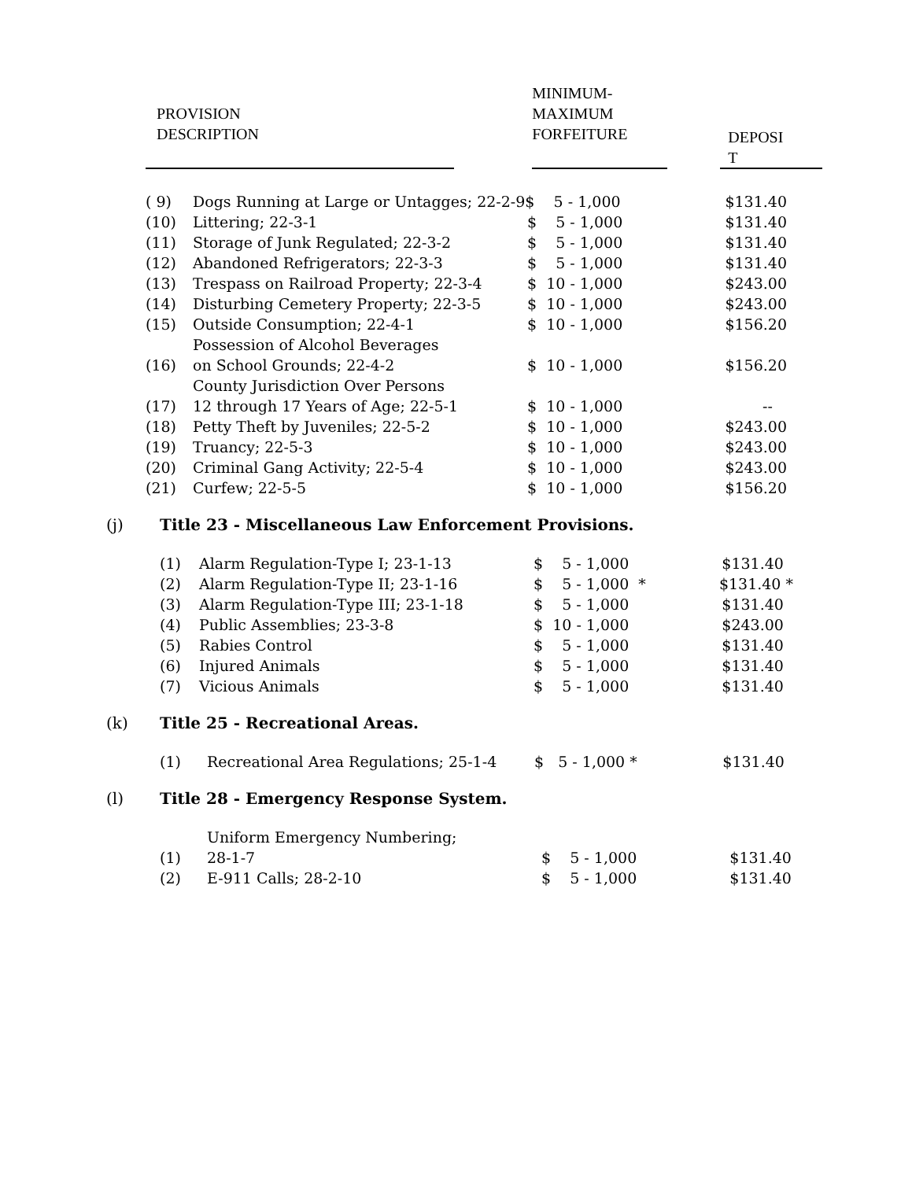| PROVISION DESCRIPTION | | MINIMUM- MAXIMUM FORFEITURE | | DEPOSI T |
| ( 9) | Dogs Running at Large or Untagges; 22-2-9$ 5 - 1,000 | | $131.40 |
| (10) | Littering; 22-3-1 | $ 5 - 1,000 | $131.40 |
| (11) | Storage of Junk Regulated; 22-3-2 | $ 5 - 1,000 | $131.40 |
| (12) | Abandoned Refrigerators; 22-3-3 | $ 5 - 1,000 | $131.40 |
| (13) | Trespass on Railroad Property; 22-3-4 | $ 10 - 1,000 | $243.00 |
| (14) | Disturbing Cemetery Property; 22-3-5 | $ 10 - 1,000 | $243.00 |
| (15) | Outside Consumption; 22-4-1 | $ 10 - 1,000 | $156.20 |
| (16) | Possession of Alcohol Beverages on School Grounds; 22-4-2 | $ 10 - 1,000 | $156.20 |
| (17) | County Jurisdiction Over Persons 12 through 17 Years of Age; 22-5-1 | $ 10 - 1,000 | -- |
| (18) | Petty Theft by Juveniles; 22-5-2 | $ 10 - 1,000 | $243.00 |
| (19) | Truancy; 22-5-3 | $ 10 - 1,000 | $243.00 |
| (20) | Criminal Gang Activity; 22-5-4 | $ 10 - 1,000 | $243.00 |
| (21) | Curfew; 22-5-5 | $ 10 - 1,000 | $156.20 |
(j) Title 23 - Miscellaneous Law Enforcement Provisions.
| (1) | Alarm Regulation-Type I; 23-1-13 | $ 5 - 1,000 | $131.40 |
| (2) | Alarm Regulation-Type II; 23-1-16 | $ 5 - 1,000 * | $131.40 * |
| (3) | Alarm Regulation-Type III; 23-1-18 | $ 5 - 1,000 | $131.40 |
| (4) | Public Assemblies; 23-3-8 | $ 10 - 1,000 | $243.00 |
| (5) | Rabies Control | $ 5 - 1,000 | $131.40 |
| (6) | Injured Animals | $ 5 - 1,000 | $131.40 |
| (7) | Vicious Animals | $ 5 - 1,000 | $131.40 |
(k) Title 25 - Recreational Areas.
| (1) | Recreational Area Regulations; 25-1-4 | $ 5 - 1,000 * | $131.40 |
(l) Title 28 - Emergency Response System.
| (1) | Uniform Emergency Numbering; 28-1-7 | $ 5 - 1,000 | $131.40 |
| (2) | E-911 Calls; 28-2-10 | $ 5 - 1,000 | $131.40 |